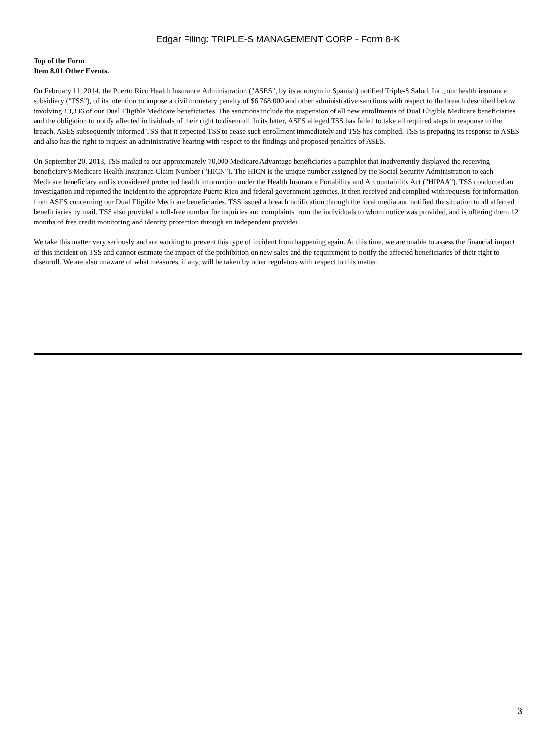Edgar Filing: TRIPLE-S MANAGEMENT CORP - Form 8-K
Top of the Form
Item 8.01 Other Events.
On February 11, 2014, the Puerto Rico Health Insurance Administration ("ASES", by its acronym in Spanish) notified Triple-S Salud, Inc., our health insurance subsidiary ("TSS"), of its intention to impose a civil monetary penalty of $6,768,000 and other administrative sanctions with respect to the breach described below involving 13,336 of our Dual Eligible Medicare beneficiaries. The sanctions include the suspension of all new enrollments of Dual Eligible Medicare beneficiaries and the obligation to notify affected individuals of their right to disenroll. In its letter, ASES alleged TSS has failed to take all required steps in response to the breach. ASES subsequently informed TSS that it expected TSS to cease such enrollment immediately and TSS has complied. TSS is preparing its response to ASES and also has the right to request an administrative hearing with respect to the findings and proposed penalties of ASES.
On September 20, 2013, TSS mailed to our approximately 70,000 Medicare Advantage beneficiaries a pamphlet that inadvertently displayed the receiving beneficiary’s Medicare Health Insurance Claim Number ("HICN"). The HICN is the unique number assigned by the Social Security Administration to each Medicare beneficiary and is considered protected health information under the Health Insurance Portability and Accountability Act ("HIPAA"). TSS conducted an investigation and reported the incident to the appropriate Puerto Rico and federal government agencies. It then received and complied with requests for information from ASES concerning our Dual Eligible Medicare beneficiaries. TSS issued a breach notification through the local media and notified the situation to all affected beneficiaries by mail. TSS also provided a toll-free number for inquiries and complaints from the individuals to whom notice was provided, and is offering them 12 months of free credit monitoring and identity protection through an independent provider.
We take this matter very seriously and are working to prevent this type of incident from happening again. At this time, we are unable to assess the financial impact of this incident on TSS and cannot estimate the impact of the prohibition on new sales and the requirement to notify the affected beneficiaries of their right to disenroll. We are also unaware of what measures, if any, will be taken by other regulators with respect to this matter.
3